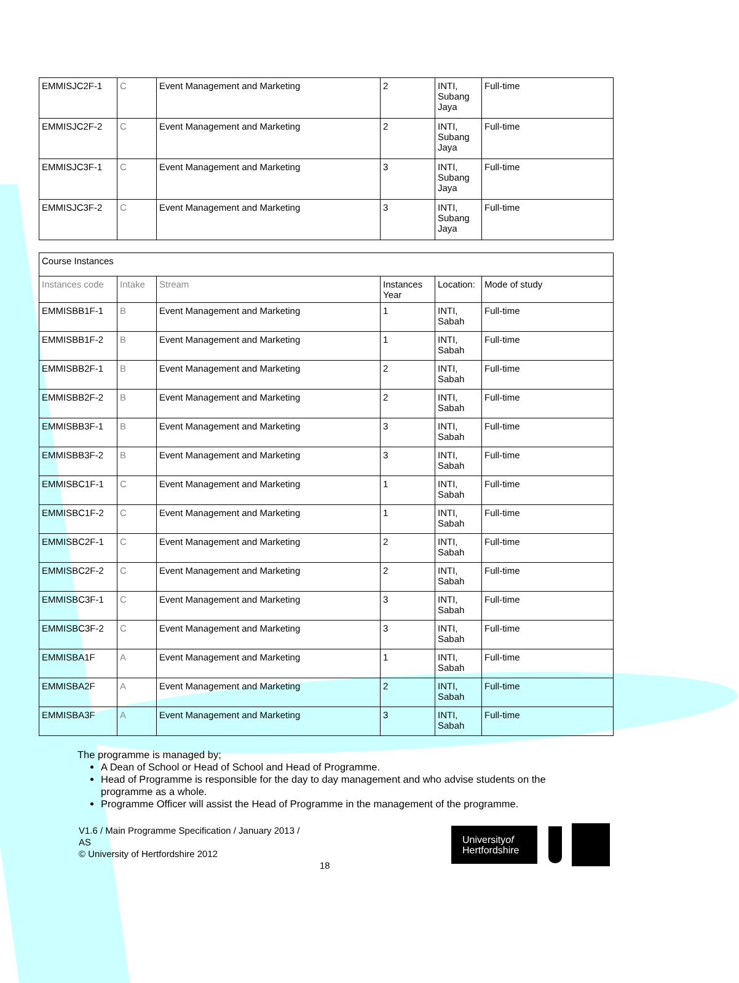| EMMISJC2F-1 | C | Event Management and Marketing | 2 | INTI, Subang Jaya | Full-time |
| EMMISJC2F-2 | C | Event Management and Marketing | 2 | INTI, Subang Jaya | Full-time |
| EMMISJC3F-1 | C | Event Management and Marketing | 3 | INTI, Subang Jaya | Full-time |
| EMMISJC3F-2 | C | Event Management and Marketing | 3 | INTI, Subang Jaya | Full-time |
| Course Instances | | | | | |
| Instances code | Intake | Stream | Instances Year | Location: | Mode of study |
| EMMISBB1F-1 | B | Event Management and Marketing | 1 | INTI, Sabah | Full-time |
| EMMISBB1F-2 | B | Event Management and Marketing | 1 | INTI, Sabah | Full-time |
| EMMISBB2F-1 | B | Event Management and Marketing | 2 | INTI, Sabah | Full-time |
| EMMISBB2F-2 | B | Event Management and Marketing | 2 | INTI, Sabah | Full-time |
| EMMISBB3F-1 | B | Event Management and Marketing | 3 | INTI, Sabah | Full-time |
| EMMISBB3F-2 | B | Event Management and Marketing | 3 | INTI, Sabah | Full-time |
| EMMISBC1F-1 | C | Event Management and Marketing | 1 | INTI, Sabah | Full-time |
| EMMISBC1F-2 | C | Event Management and Marketing | 1 | INTI, Sabah | Full-time |
| EMMISBC2F-1 | C | Event Management and Marketing | 2 | INTI, Sabah | Full-time |
| EMMISBC2F-2 | C | Event Management and Marketing | 2 | INTI, Sabah | Full-time |
| EMMISBC3F-1 | C | Event Management and Marketing | 3 | INTI, Sabah | Full-time |
| EMMISBC3F-2 | C | Event Management and Marketing | 3 | INTI, Sabah | Full-time |
| EMMISBA1F | A | Event Management and Marketing | 1 | INTI, Sabah | Full-time |
| EMMISBA2F | A | Event Management and Marketing | 2 | INTI, Sabah | Full-time |
| EMMISBA3F | A | Event Management and Marketing | 3 | INTI, Sabah | Full-time |
The programme is managed by;
A Dean of School or Head of School and Head of Programme.
Head of Programme is responsible for the day to day management and who advise students on the programme as a whole.
Programme Officer will assist the Head of Programme in the management of the programme.
V1.6 / Main Programme Specification / January 2013 / AS
© University of Hertfordshire 2012
18
Universityof
Hertfordshire